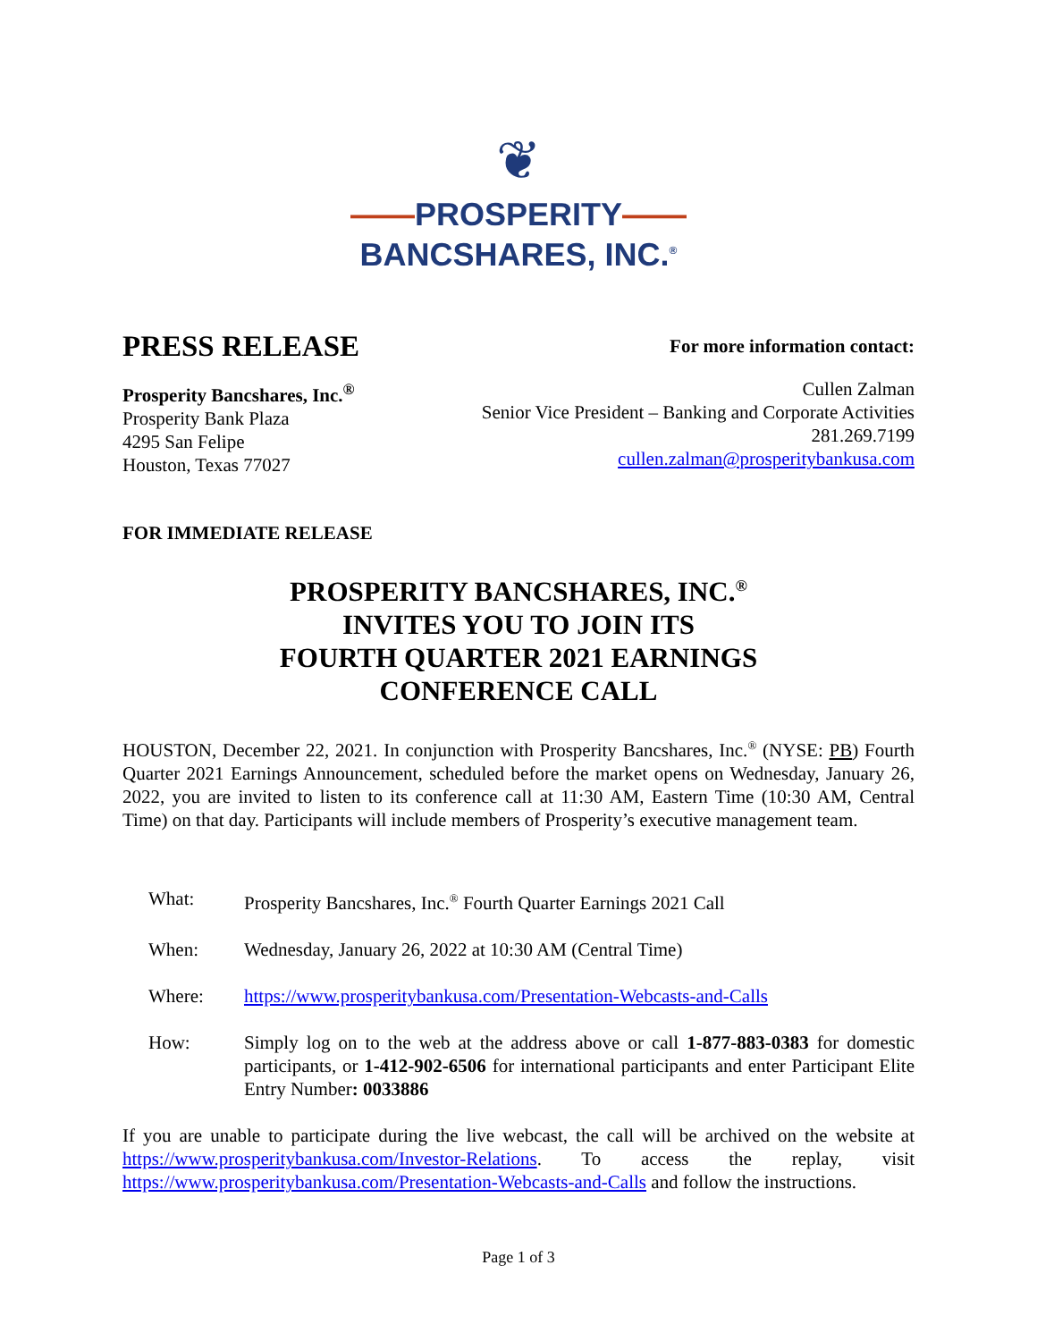❦
——PROSPERITY——
BANCSHARES, INC.<sup>®</sup>
PRESS RELEASE
For more information contact:
Prosperity Bancshares, Inc.<sup>®</sup>
Prosperity Bank Plaza
4295 San Felipe
Houston, Texas 77027
Cullen Zalman
Senior Vice President – Banking and Corporate Activities
281.269.7199
cullen.zalman@prosperitybankusa.com
FOR IMMEDIATE RELEASE
PROSPERITY BANCSHARES, INC.<sup>®</sup>
INVITES YOU TO JOIN ITS
FOURTH QUARTER 2021 EARNINGS
CONFERENCE CALL
HOUSTON, December 22, 2021. In conjunction with Prosperity Bancshares, Inc.<sup>®</sup> (NYSE: PB) Fourth Quarter 2021 Earnings Announcement, scheduled before the market opens on Wednesday, January 26, 2022, you are invited to listen to its conference call at 11:30 AM, Eastern Time (10:30 AM, Central Time) on that day. Participants will include members of Prosperity’s executive management team.
What: Prosperity Bancshares, Inc.<sup>®</sup> Fourth Quarter Earnings 2021 Call
When: Wednesday, January 26, 2022 at 10:30 AM (Central Time)
Where: https://www.prosperitybankusa.com/Presentation-Webcasts-and-Calls
How: Simply log on to the web at the address above or call 1-877-883-0383 for domestic participants, or 1-412-902-6506 for international participants and enter Participant Elite Entry Number: 0033886
If you are unable to participate during the live webcast, the call will be archived on the website at https://www.prosperitybankusa.com/Investor-Relations. To access the replay, visit https://www.prosperitybankusa.com/Presentation-Webcasts-and-Calls and follow the instructions.
Page 1 of 3